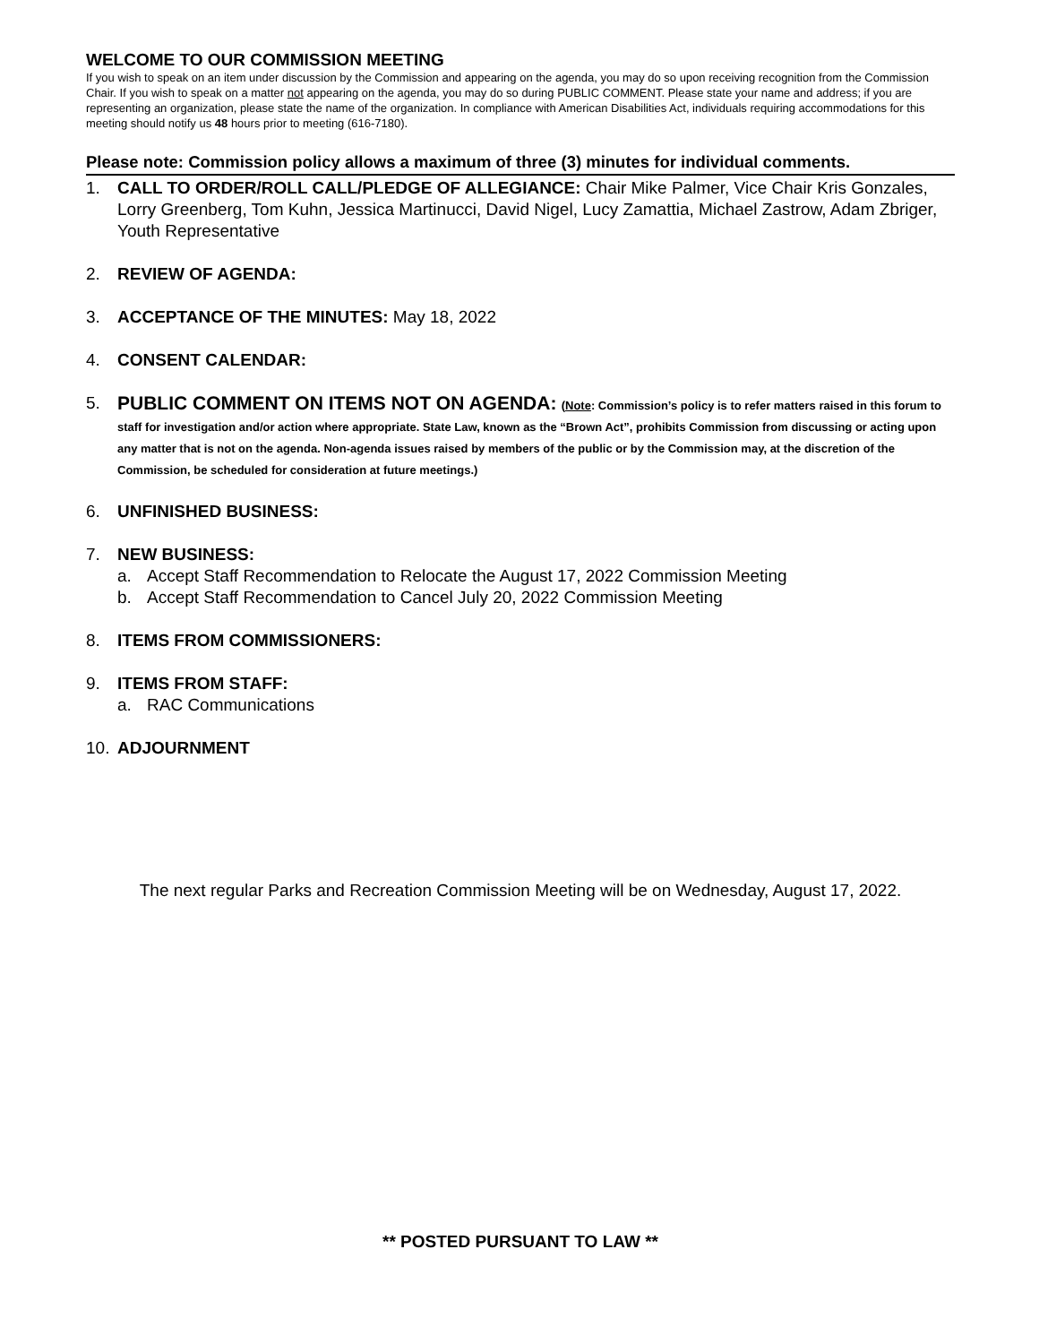WELCOME TO OUR COMMISSION MEETING
If you wish to speak on an item under discussion by the Commission and appearing on the agenda, you may do so upon receiving recognition from the Commission Chair. If you wish to speak on a matter not appearing on the agenda, you may do so during PUBLIC COMMENT. Please state your name and address; if you are representing an organization, please state the name of the organization. In compliance with American Disabilities Act, individuals requiring accommodations for this meeting should notify us 48 hours prior to meeting (616-7180).
Please note: Commission policy allows a maximum of three (3) minutes for individual comments.
1. CALL TO ORDER/ROLL CALL/PLEDGE OF ALLEGIANCE: Chair Mike Palmer, Vice Chair Kris Gonzales, Lorry Greenberg, Tom Kuhn, Jessica Martinucci, David Nigel, Lucy Zamattia, Michael Zastrow, Adam Zbriger, Youth Representative
2. REVIEW OF AGENDA:
3. ACCEPTANCE OF THE MINUTES: May 18, 2022
4. CONSENT CALENDAR:
5. PUBLIC COMMENT ON ITEMS NOT ON AGENDA: (Note: Commission’s policy is to refer matters raised in this forum to staff for investigation and/or action where appropriate. State Law, known as the “Brown Act”, prohibits Commission from discussing or acting upon any matter that is not on the agenda. Non-agenda issues raised by members of the public or by the Commission may, at the discretion of the Commission, be scheduled for consideration at future meetings.)
6. UNFINISHED BUSINESS:
7. NEW BUSINESS:
a. Accept Staff Recommendation to Relocate the August 17, 2022 Commission Meeting
b. Accept Staff Recommendation to Cancel July 20, 2022 Commission Meeting
8. ITEMS FROM COMMISSIONERS:
9. ITEMS FROM STAFF:
a. RAC Communications
10. ADJOURNMENT
The next regular Parks and Recreation Commission Meeting will be on Wednesday, August 17, 2022.
** POSTED PURSUANT TO LAW **